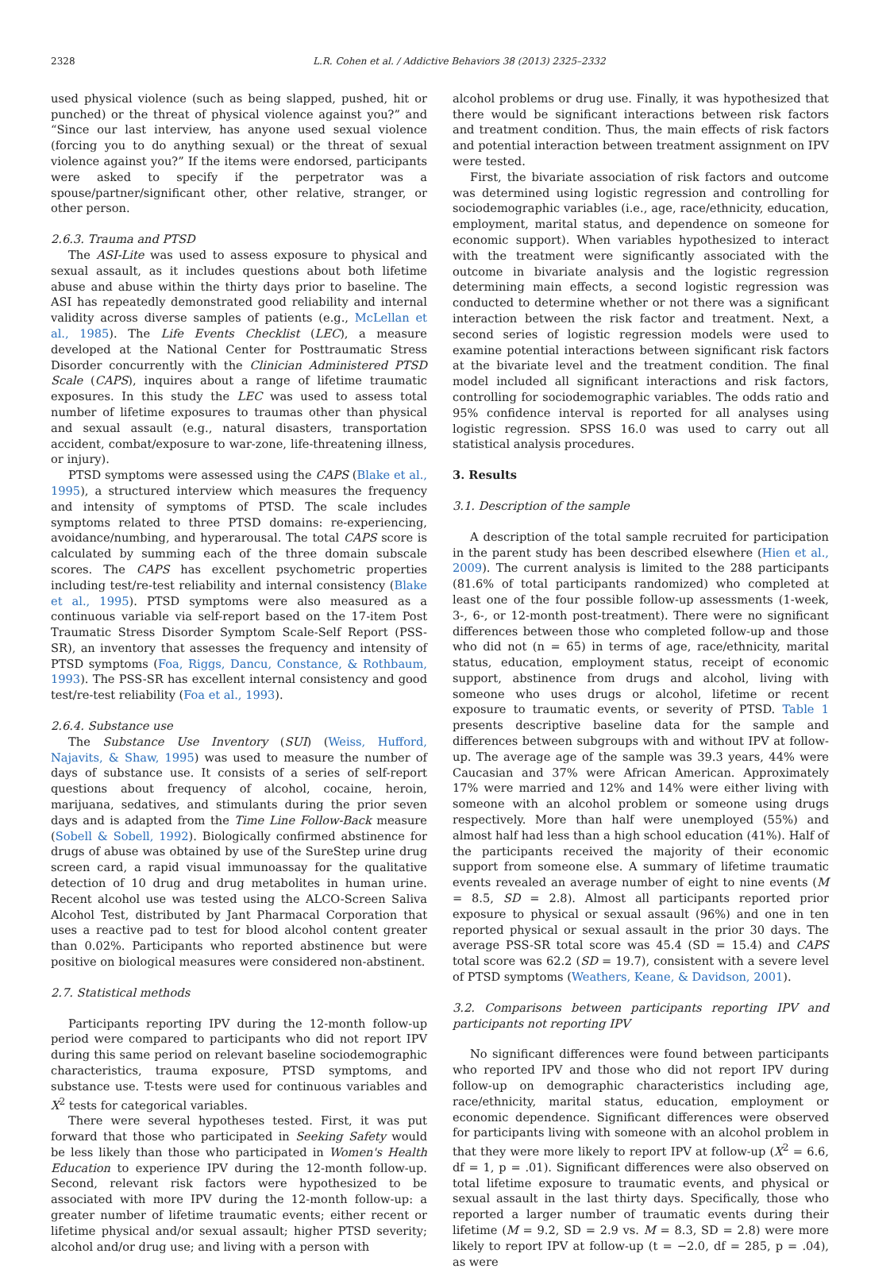2328 L.R. Cohen et al. / Addictive Behaviors 38 (2013) 2325–2332
used physical violence (such as being slapped, pushed, hit or punched) or the threat of physical violence against you?” and “Since our last interview, has anyone used sexual violence (forcing you to do anything sexual) or the threat of sexual violence against you?” If the items were endorsed, participants were asked to specify if the perpetrator was a spouse/partner/significant other, other relative, stranger, or other person.
2.6.3. Trauma and PTSD
The ASI-Lite was used to assess exposure to physical and sexual assault, as it includes questions about both lifetime abuse and abuse within the thirty days prior to baseline. The ASI has repeatedly demonstrated good reliability and internal validity across diverse samples of patients (e.g., McLellan et al., 1985). The Life Events Checklist (LEC), a measure developed at the National Center for Posttraumatic Stress Disorder concurrently with the Clinician Administered PTSD Scale (CAPS), inquires about a range of lifetime traumatic exposures. In this study the LEC was used to assess total number of lifetime exposures to traumas other than physical and sexual assault (e.g., natural disasters, transportation accident, combat/exposure to war-zone, life-threatening illness, or injury).
PTSD symptoms were assessed using the CAPS (Blake et al., 1995), a structured interview which measures the frequency and intensity of symptoms of PTSD. The scale includes symptoms related to three PTSD domains: re-experiencing, avoidance/numbing, and hyperarousal. The total CAPS score is calculated by summing each of the three domain subscale scores. The CAPS has excellent psychometric properties including test/re-test reliability and internal consistency (Blake et al., 1995). PTSD symptoms were also measured as a continuous variable via self-report based on the 17-item Post Traumatic Stress Disorder Symptom Scale-Self Report (PSS-SR), an inventory that assesses the frequency and intensity of PTSD symptoms (Foa, Riggs, Dancu, Constance, & Rothbaum, 1993). The PSS-SR has excellent internal consistency and good test/re-test reliability (Foa et al., 1993).
2.6.4. Substance use
The Substance Use Inventory (SUI) (Weiss, Hufford, Najavits, & Shaw, 1995) was used to measure the number of days of substance use. It consists of a series of self-report questions about frequency of alcohol, cocaine, heroin, marijuana, sedatives, and stimulants during the prior seven days and is adapted from the Time Line Follow-Back measure (Sobell & Sobell, 1992). Biologically confirmed abstinence for drugs of abuse was obtained by use of the SureStep urine drug screen card, a rapid visual immunoassay for the qualitative detection of 10 drug and drug metabolites in human urine. Recent alcohol use was tested using the ALCO-Screen Saliva Alcohol Test, distributed by Jant Pharmacal Corporation that uses a reactive pad to test for blood alcohol content greater than 0.02%. Participants who reported abstinence but were positive on biological measures were considered non-abstinent.
2.7. Statistical methods
Participants reporting IPV during the 12-month follow-up period were compared to participants who did not report IPV during this same period on relevant baseline sociodemographic characteristics, trauma exposure, PTSD symptoms, and substance use. T-tests were used for continuous variables and X<sup>2</sup> tests for categorical variables.
There were several hypotheses tested. First, it was put forward that those who participated in Seeking Safety would be less likely than those who participated in Women's Health Education to experience IPV during the 12-month follow-up. Second, relevant risk factors were hypothesized to be associated with more IPV during the 12-month follow-up: a greater number of lifetime traumatic events; either recent or lifetime physical and/or sexual assault; higher PTSD severity; alcohol and/or drug use; and living with a person with
alcohol problems or drug use. Finally, it was hypothesized that there would be significant interactions between risk factors and treatment condition. Thus, the main effects of risk factors and potential interaction between treatment assignment on IPV were tested.
First, the bivariate association of risk factors and outcome was determined using logistic regression and controlling for sociodemographic variables (i.e., age, race/ethnicity, education, employment, marital status, and dependence on someone for economic support). When variables hypothesized to interact with the treatment were significantly associated with the outcome in bivariate analysis and the logistic regression determining main effects, a second logistic regression was conducted to determine whether or not there was a significant interaction between the risk factor and treatment. Next, a second series of logistic regression models were used to examine potential interactions between significant risk factors at the bivariate level and the treatment condition. The final model included all significant interactions and risk factors, controlling for sociodemographic variables. The odds ratio and 95% confidence interval is reported for all analyses using logistic regression. SPSS 16.0 was used to carry out all statistical analysis procedures.
3. Results
3.1. Description of the sample
A description of the total sample recruited for participation in the parent study has been described elsewhere (Hien et al., 2009). The current analysis is limited to the 288 participants (81.6% of total participants randomized) who completed at least one of the four possible follow-up assessments (1-week, 3-, 6-, or 12-month post-treatment). There were no significant differences between those who completed follow-up and those who did not (n = 65) in terms of age, race/ethnicity, marital status, education, employment status, receipt of economic support, abstinence from drugs and alcohol, living with someone who uses drugs or alcohol, lifetime or recent exposure to traumatic events, or severity of PTSD. Table 1 presents descriptive baseline data for the sample and differences between subgroups with and without IPV at follow-up. The average age of the sample was 39.3 years, 44% were Caucasian and 37% were African American. Approximately 17% were married and 12% and 14% were either living with someone with an alcohol problem or someone using drugs respectively. More than half were unemployed (55%) and almost half had less than a high school education (41%). Half of the participants received the majority of their economic support from someone else. A summary of lifetime traumatic events revealed an average number of eight to nine events (M = 8.5, SD = 2.8). Almost all participants reported prior exposure to physical or sexual assault (96%) and one in ten reported physical or sexual assault in the prior 30 days. The average PSS-SR total score was 45.4 (SD = 15.4) and CAPS total score was 62.2 (SD = 19.7), consistent with a severe level of PTSD symptoms (Weathers, Keane, & Davidson, 2001).
3.2. Comparisons between participants reporting IPV and participants not reporting IPV
No significant differences were found between participants who reported IPV and those who did not report IPV during follow-up on demographic characteristics including age, race/ethnicity, marital status, education, employment or economic dependence. Significant differences were observed for participants living with someone with an alcohol problem in that they were more likely to report IPV at follow-up (X<sup>2</sup> = 6.6, df = 1, p = .01). Significant differences were also observed on total lifetime exposure to traumatic events, and physical or sexual assault in the last thirty days. Specifically, those who reported a larger number of traumatic events during their lifetime (M = 9.2, SD = 2.9 vs. M = 8.3, SD = 2.8) were more likely to report IPV at follow-up (t = −2.0, df = 285, p = .04), as were